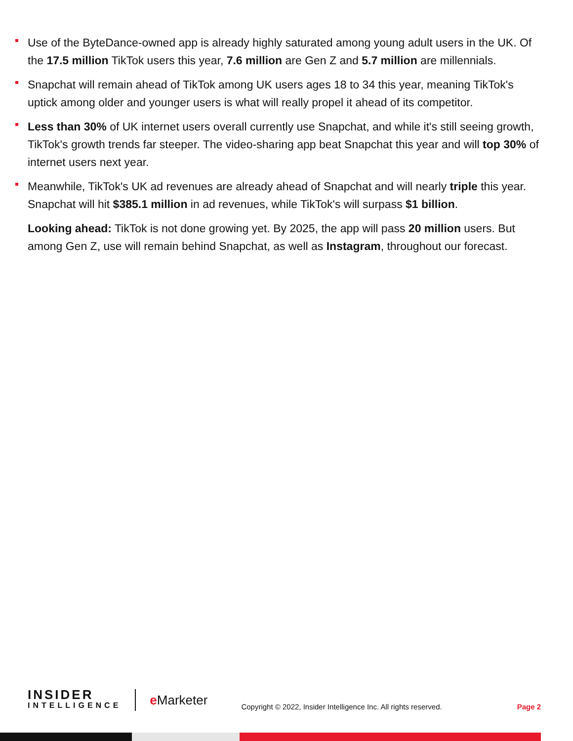Use of the ByteDance-owned app is already highly saturated among young adult users in the UK. Of the 17.5 million TikTok users this year, 7.6 million are Gen Z and 5.7 million are millennials.
Snapchat will remain ahead of TikTok among UK users ages 18 to 34 this year, meaning TikTok's uptick among older and younger users is what will really propel it ahead of its competitor.
Less than 30% of UK internet users overall currently use Snapchat, and while it's still seeing growth, TikTok's growth trends far steeper. The video-sharing app beat Snapchat this year and will top 30% of internet users next year.
Meanwhile, TikTok's UK ad revenues are already ahead of Snapchat and will nearly triple this year. Snapchat will hit $385.1 million in ad revenues, while TikTok's will surpass $1 billion.
Looking ahead: TikTok is not done growing yet. By 2025, the app will pass 20 million users. But among Gen Z, use will remain behind Snapchat, as well as Instagram, throughout our forecast.
INSIDER
INTELLIGENCE
e Marketer
Copyright © 2022, Insider Intelligence Inc. All rights reserved.
Page 2